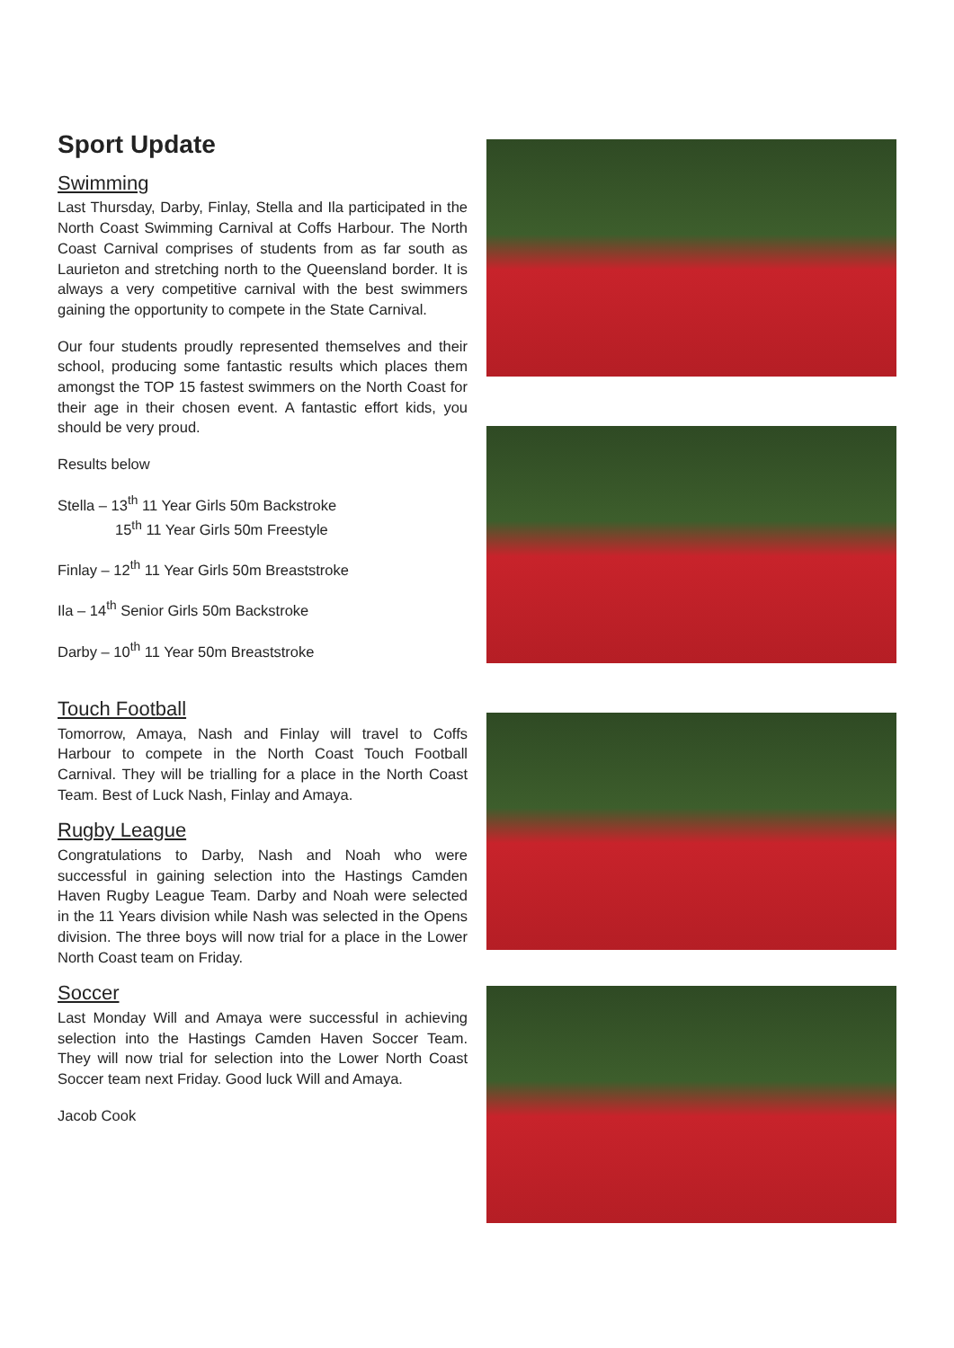Sport Update
Swimming
Last Thursday, Darby, Finlay, Stella and Ila participated in the North Coast Swimming Carnival at Coffs Harbour. The North Coast Carnival comprises of students from as far south as Laurieton and stretching north to the Queensland border. It is always a very competitive carnival with the best swimmers gaining the opportunity to compete in the State Carnival.
Our four students proudly represented themselves and their school, producing some fantastic results which places them amongst the TOP 15 fastest swimmers on the North Coast for their age in their chosen event. A fantastic effort kids, you should be very proud.
Results below
Stella – 13<sup>th</sup> 11 Year Girls 50m Backstroke
15<sup>th</sup> 11 Year Girls 50m Freestyle
Finlay – 12<sup>th</sup> 11 Year Girls 50m Breaststroke
Ila – 14<sup>th</sup> Senior Girls 50m Backstroke
Darby – 10<sup>th</sup> 11 Year 50m Breaststroke
Touch Football
Tomorrow, Amaya, Nash and Finlay will travel to Coffs Harbour to compete in the North Coast Touch Football Carnival. They will be trialling for a place in the North Coast Team. Best of Luck Nash, Finlay and Amaya.
Rugby League
Congratulations to Darby, Nash and Noah who were successful in gaining selection into the Hastings Camden Haven Rugby League Team. Darby and Noah were selected in the 11 Years division while Nash was selected in the Opens division. The three boys will now trial for a place in the Lower North Coast team on Friday.
Soccer
Last Monday Will and Amaya were successful in achieving selection into the Hastings Camden Haven Soccer Team. They will now trial for selection into the Lower North Coast Soccer team next Friday. Good luck Will and Amaya.
Jacob Cook